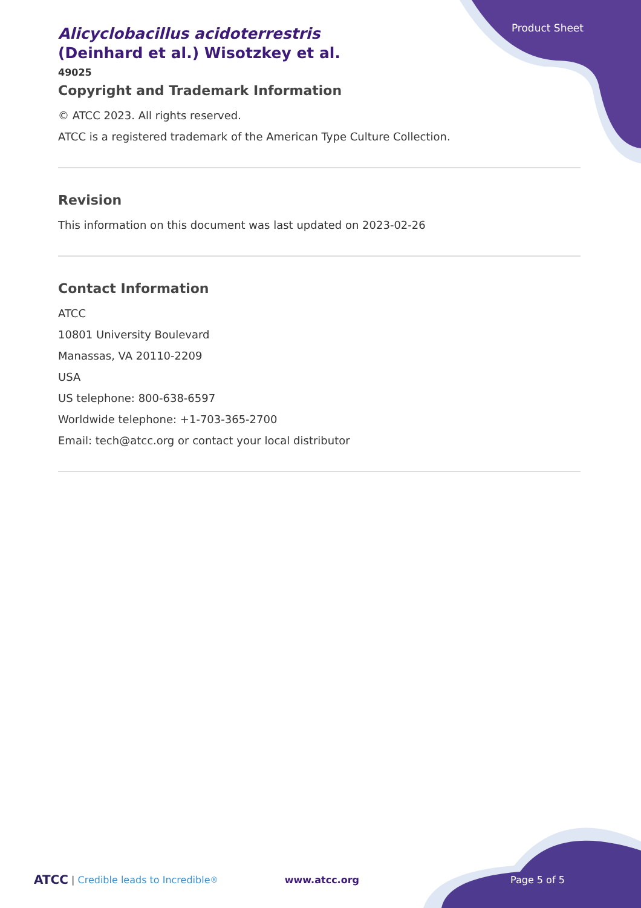Product Sheet
Alicyclobacillus acidoterrestris (Deinhard et al.) Wisotzkey et al.
49025
Copyright and Trademark Information
© ATCC 2023. All rights reserved.
ATCC is a registered trademark of the American Type Culture Collection.
Revision
This information on this document was last updated on 2023-02-26
Contact Information
ATCC
10801 University Boulevard
Manassas, VA 20110-2209
USA
US telephone: 800-638-6597
Worldwide telephone: +1-703-365-2700
Email: tech@atcc.org or contact your local distributor
ATCC | Credible leads to Incredible<sup>®</sup> www.atcc.org Page 5 of 5